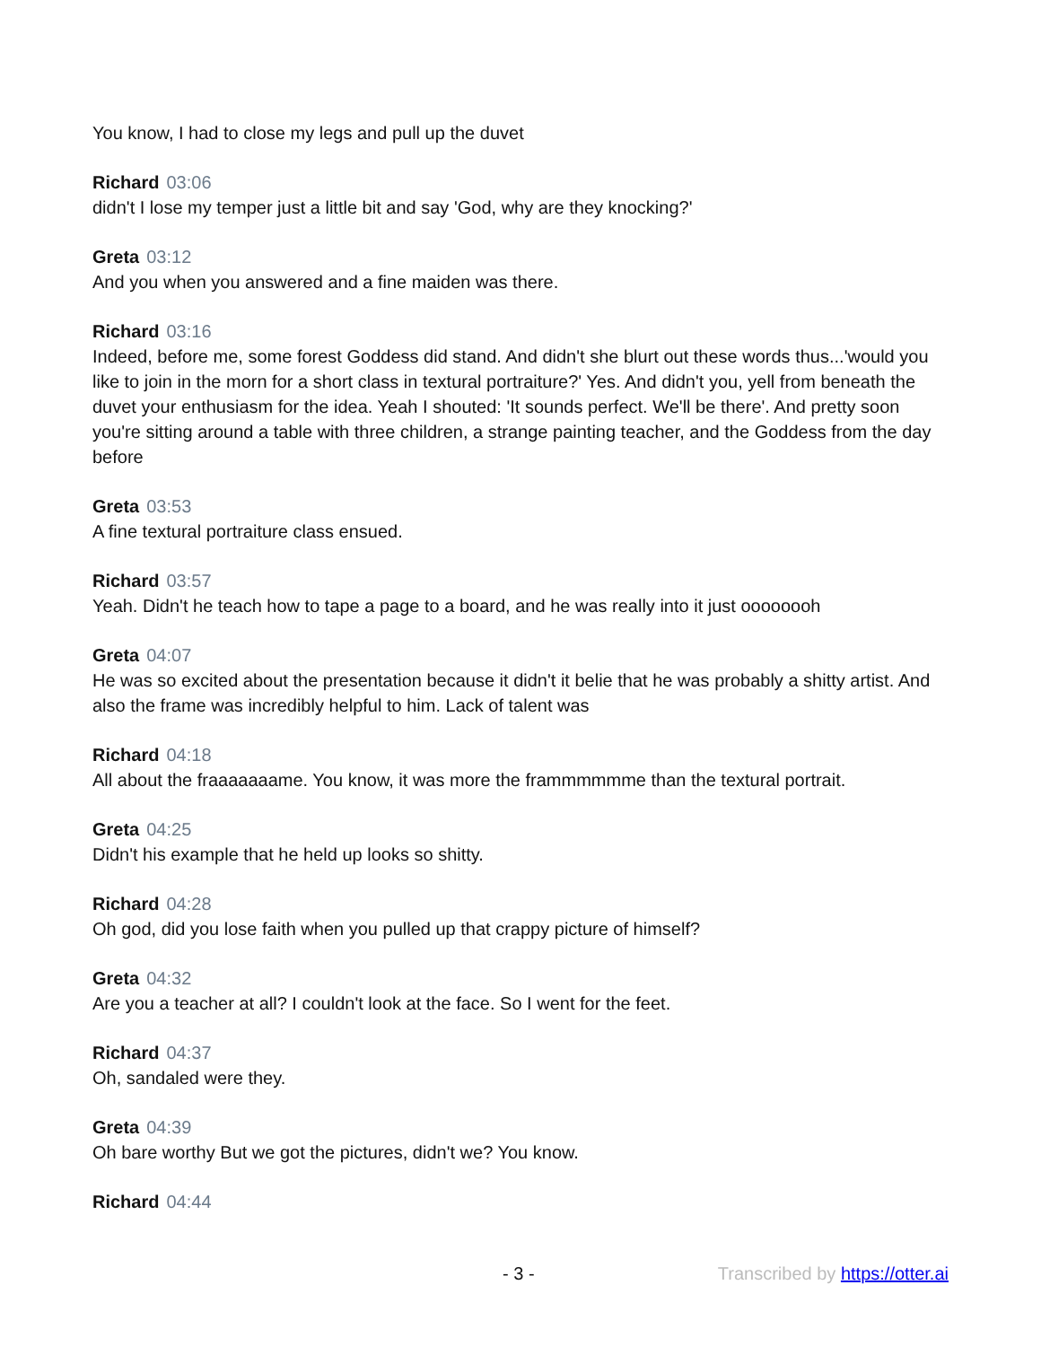You know, I had to close my legs and pull up the duvet
Richard 03:06
didn't I lose my temper just a little bit and say 'God, why are they knocking?'
Greta 03:12
And you when you answered and a fine maiden was there.
Richard 03:16
Indeed, before me, some forest Goddess did stand. And didn't she blurt out these words thus...'would you like to join in the morn for a short class in textural portraiture?' Yes. And didn't you, yell from beneath the duvet your enthusiasm for the idea. Yeah I shouted: 'It sounds perfect. We'll be there'. And pretty soon you're sitting around a table with three children, a strange painting teacher, and the Goddess from the day before
Greta 03:53
A fine textural portraiture class ensued.
Richard 03:57
Yeah. Didn't he teach how to tape a page to a board, and he was really into it just oooooooh
Greta 04:07
He was so excited about the presentation because it didn't it belie that he was probably a shitty artist. And also the frame was incredibly helpful to him. Lack of talent was
Richard 04:18
All about the fraaaaaaame. You know, it was more the frammmmmme than the textural portrait.
Greta 04:25
Didn't his example that he held up looks so shitty.
Richard 04:28
Oh god, did you lose faith when you pulled up that crappy picture of himself?
Greta 04:32
Are you a teacher at all? I couldn't look at the face. So I went for the feet.
Richard 04:37
Oh, sandaled were they.
Greta 04:39
Oh bare worthy But we got the pictures, didn't we? You know.
Richard 04:44
- 3 - Transcribed by https://otter.ai